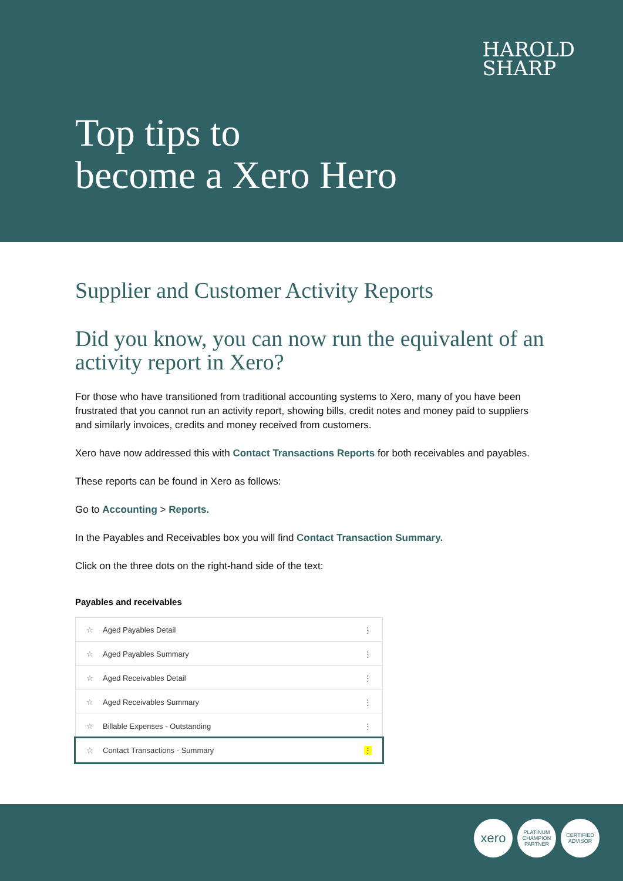HAROLD
SHARP
Top tips to
become a Xero Hero
Supplier and Customer Activity Reports
Did you know, you can now run the equivalent of an activity report in Xero?
For those who have transitioned from traditional accounting systems to Xero, many of you have been frustrated that you cannot run an activity report, showing bills, credit notes and money paid to suppliers and similarly invoices, credits and money received from customers.
Xero have now addressed this with Contact Transactions Reports for both receivables and payables.
These reports can be found in Xero as follows:
Go to Accounting > Reports.
In the Payables and Receivables box you will find Contact Transaction Summary.
Click on the three dots on the right-hand side of the text:
Payables and receivables
☆ Aged Payables Detail ⋮
☆ Aged Payables Summary ⋮
☆ Aged Receivables Detail ⋮
☆ Aged Receivables Summary ⋮
☆ Billable Expenses - Outstanding ⋮
☆ Contact Transactions - Summary ⋮
xero
PLATINUM CHAMPION PARTNER
CERTIFIED ADVISOR